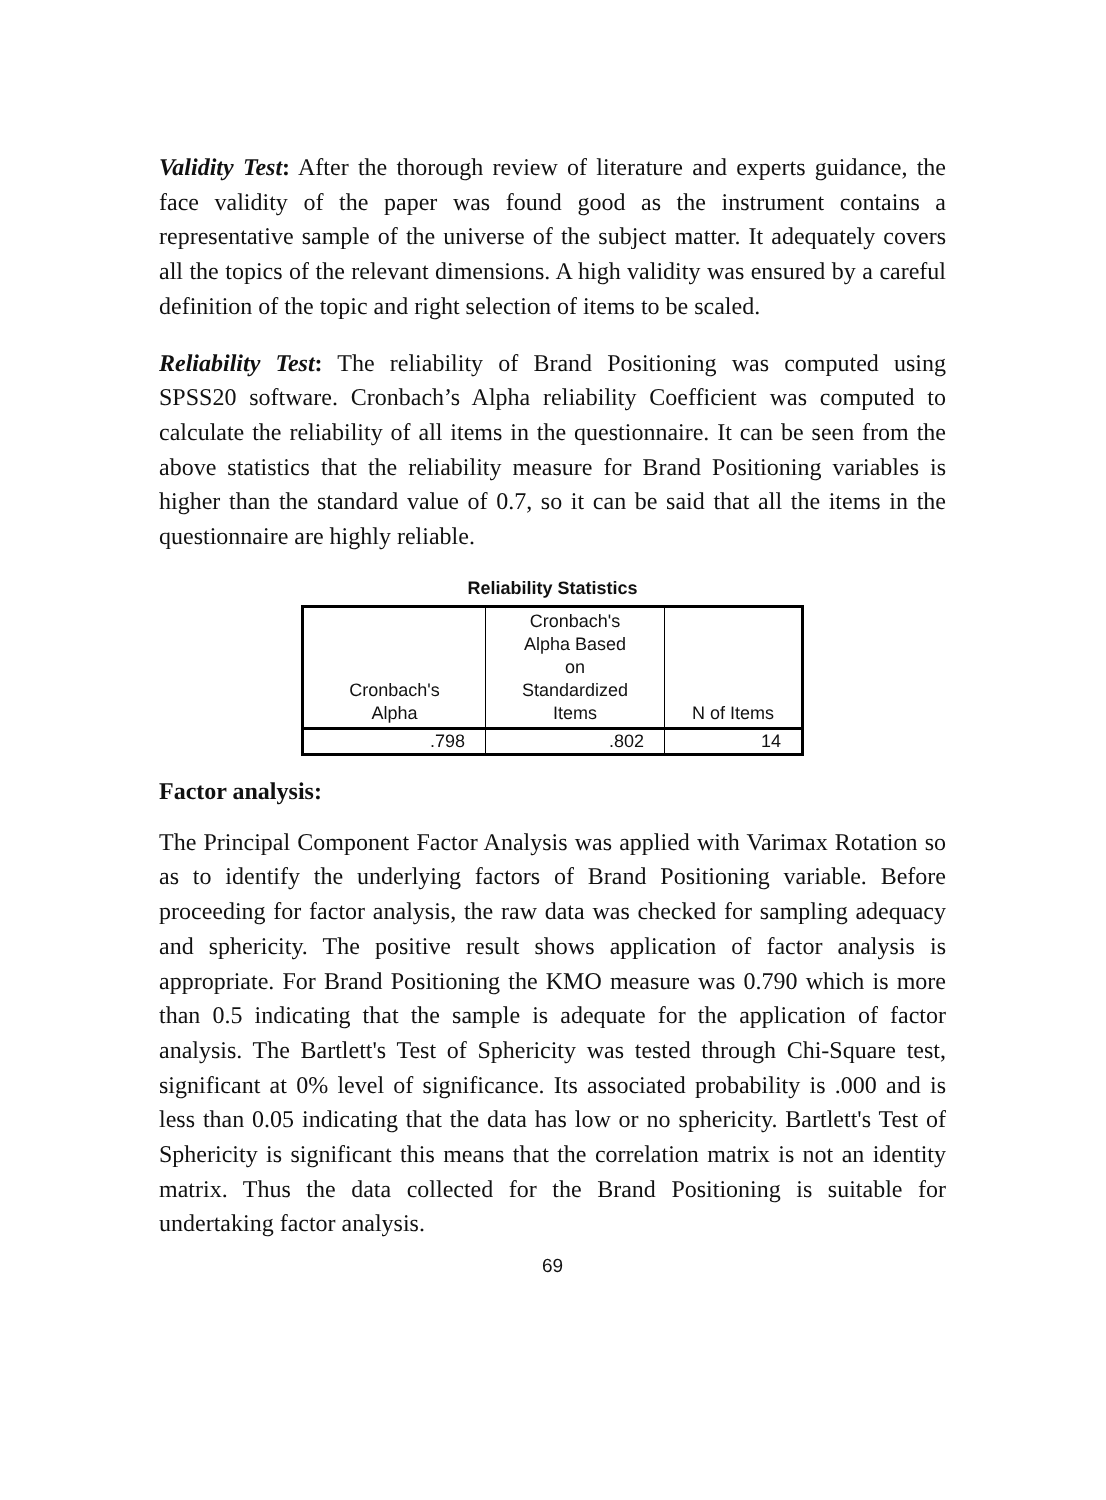Validity Test: After the thorough review of literature and experts guidance, the face validity of the paper was found good as the instrument contains a representative sample of the universe of the subject matter. It adequately covers all the topics of the relevant dimensions. A high validity was ensured by a careful definition of the topic and right selection of items to be scaled.
Reliability Test: The reliability of Brand Positioning was computed using SPSS20 software. Cronbach’s Alpha reliability Coefficient was computed to calculate the reliability of all items in the questionnaire. It can be seen from the above statistics that the reliability measure for Brand Positioning variables is higher than the standard value of 0.7, so it can be said that all the items in the questionnaire are highly reliable.
Reliability Statistics
| Cronbach's Alpha | Cronbach's Alpha Based on Standardized Items | N of Items |
| --- | --- | --- |
| .798 | .802 | 14 |
Factor analysis:
The Principal Component Factor Analysis was applied with Varimax Rotation so as to identify the underlying factors of Brand Positioning variable. Before proceeding for factor analysis, the raw data was checked for sampling adequacy and sphericity. The positive result shows application of factor analysis is appropriate. For Brand Positioning the KMO measure was 0.790 which is more than 0.5 indicating that the sample is adequate for the application of factor analysis. The Bartlett's Test of Sphericity was tested through Chi-Square test, significant at 0% level of significance. Its associated probability is .000 and is less than 0.05 indicating that the data has low or no sphericity. Bartlett's Test of Sphericity is significant this means that the correlation matrix is not an identity matrix. Thus the data collected for the Brand Positioning is suitable for undertaking factor analysis.
69